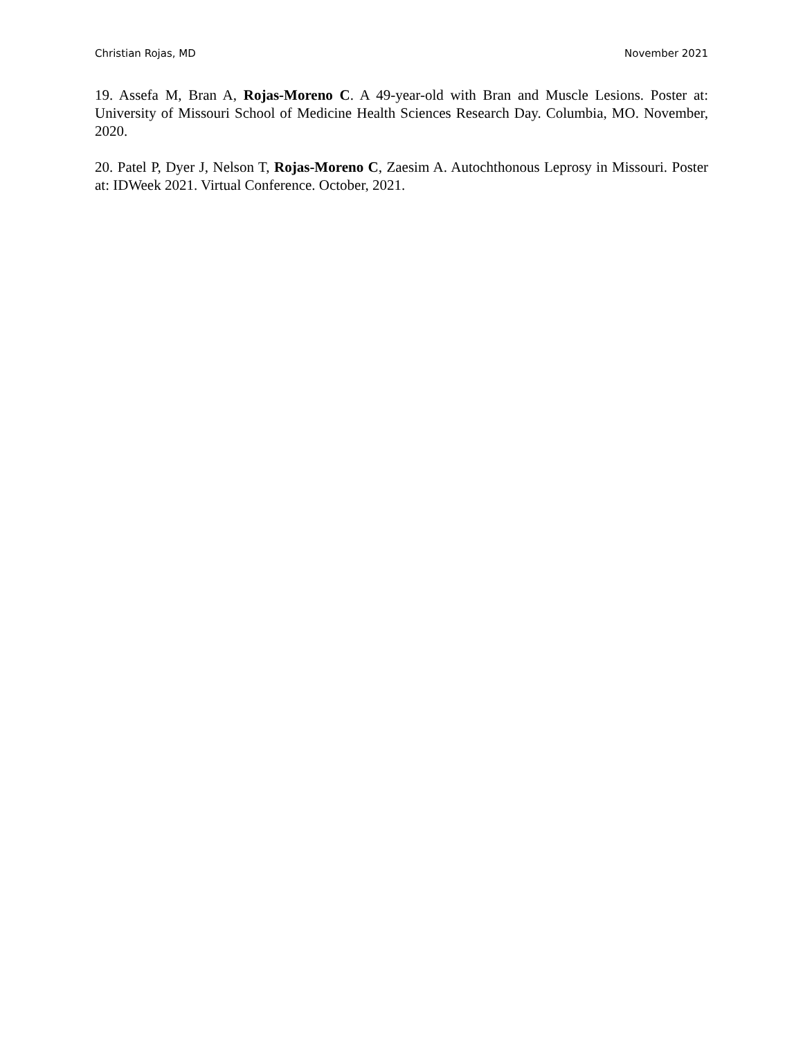Christian Rojas, MD November 2021
19. Assefa M, Bran A, Rojas-Moreno C. A 49-year-old with Bran and Muscle Lesions. Poster at: University of Missouri School of Medicine Health Sciences Research Day. Columbia, MO. November, 2020.
20. Patel P, Dyer J, Nelson T, Rojas-Moreno C, Zaesim A. Autochthonous Leprosy in Missouri. Poster at: IDWeek 2021. Virtual Conference. October, 2021.